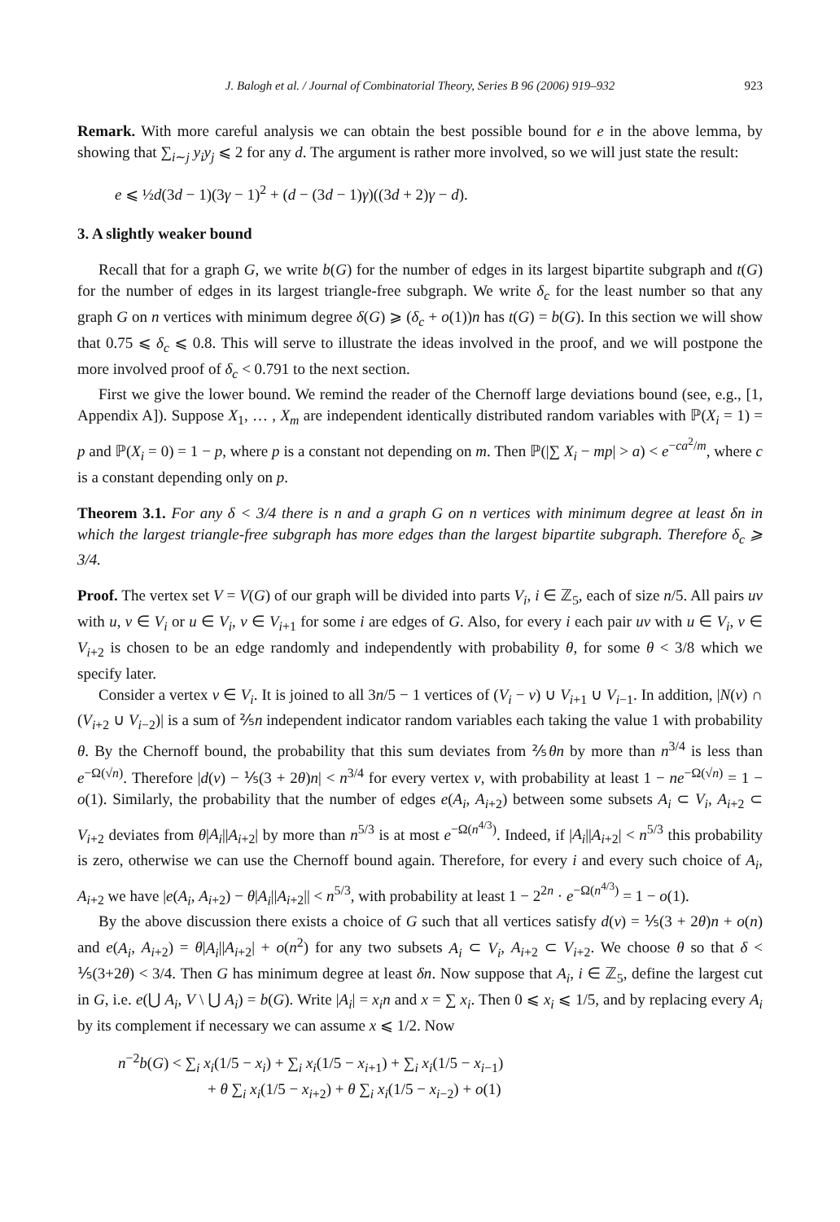J. Balogh et al. / Journal of Combinatorial Theory, Series B 96 (2006) 919–932 923
Remark. With more careful analysis we can obtain the best possible bound for e in the above lemma, by showing that ∑<sub>i∼j</sub> y<sub>i</sub>y<sub>j</sub> ⩽ 2 for any d. The argument is rather more involved, so we will just state the result:
e ⩽ ½d(3d − 1)(3γ − 1)<sup>2</sup> + (d − (3d − 1)γ)((3d + 2)γ − d).
3. A slightly weaker bound
Recall that for a graph G, we write b(G) for the number of edges in its largest bipartite subgraph and t(G) for the number of edges in its largest triangle-free subgraph. We write δ<sub>c</sub> for the least number so that any graph G on n vertices with minimum degree δ(G) ⩾ (δ<sub>c</sub> + o(1))n has t(G) = b(G). In this section we will show that 0.75 ⩽ δ<sub>c</sub> ⩽ 0.8. This will serve to illustrate the ideas involved in the proof, and we will postpone the more involved proof of δ<sub>c</sub> < 0.791 to the next section.
First we give the lower bound. We remind the reader of the Chernoff large deviations bound (see, e.g., [1, Appendix A]). Suppose X<sub>1</sub>, … , X<sub>m</sub> are independent identically distributed random variables with ℙ(X<sub>i</sub> = 1) = p and ℙ(X<sub>i</sub> = 0) = 1 − p, where p is a constant not depending on m. Then ℙ(|∑ X<sub>i</sub> − mp| > a) < e<sup>−ca<sup>2</sup>/m</sup>, where c is a constant depending only on p.
Theorem 3.1. For any δ < 3/4 there is n and a graph G on n vertices with minimum degree at least δn in which the largest triangle-free subgraph has more edges than the largest bipartite subgraph. Therefore δ<sub>c</sub> ⩾ 3/4.
Proof. The vertex set V = V(G) of our graph will be divided into parts V<sub>i</sub>, i ∈ ℤ<sub>5</sub>, each of size n/5. All pairs uv with u, v ∈ V<sub>i</sub> or u ∈ V<sub>i</sub>, v ∈ V<sub>i+1</sub> for some i are edges of G. Also, for every i each pair uv with u ∈ V<sub>i</sub>, v ∈ V<sub>i+2</sub> is chosen to be an edge randomly and independently with probability θ, for some θ < 3/8 which we specify later.
Consider a vertex v ∈ V<sub>i</sub>. It is joined to all 3n/5 − 1 vertices of (V<sub>i</sub> − v) ∪ V<sub>i+1</sub> ∪ V<sub>i−1</sub>. In addition, |N(v) ∩ (V<sub>i+2</sub> ∪ V<sub>i−2</sub>)| is a sum of ⅖n independent indicator random variables each taking the value 1 with probability θ. By the Chernoff bound, the probability that this sum deviates from ⅖θn by more than n<sup>3/4</sup> is less than e<sup>−Ω(√n)</sup>. Therefore |d(v) − ⅕(3 + 2θ)n| < n<sup>3/4</sup> for every vertex v, with probability at least 1 − ne<sup>−Ω(√n)</sup> = 1 − o(1). Similarly, the probability that the number of edges e(A<sub>i</sub>, A<sub>i+2</sub>) between some subsets A<sub>i</sub> ⊂ V<sub>i</sub>, A<sub>i+2</sub> ⊂ V<sub>i+2</sub> deviates from θ|A<sub>i</sub>||A<sub>i+2</sub>| by more than n<sup>5/3</sup> is at most e<sup>−Ω(n<sup>4/3</sup>)</sup>. Indeed, if |A<sub>i</sub>||A<sub>i+2</sub>| < n<sup>5/3</sup> this probability is zero, otherwise we can use the Chernoff bound again. Therefore, for every i and every such choice of A<sub>i</sub>, A<sub>i+2</sub> we have |e(A<sub>i</sub>, A<sub>i+2</sub>) − θ|A<sub>i</sub>||A<sub>i+2</sub>|| < n<sup>5/3</sup>, with probability at least 1 − 2<sup>2n</sup> · e<sup>−Ω(n<sup>4/3</sup>)</sup> = 1 − o(1).
By the above discussion there exists a choice of G such that all vertices satisfy d(v) = ⅕(3 + 2θ)n + o(n) and e(A<sub>i</sub>, A<sub>i+2</sub>) = θ|A<sub>i</sub>||A<sub>i+2</sub>| + o(n<sup>2</sup>) for any two subsets A<sub>i</sub> ⊂ V<sub>i</sub>, A<sub>i+2</sub> ⊂ V<sub>i+2</sub>. We choose θ so that δ < ⅕(3+2θ) < 3/4. Then G has minimum degree at least δn. Now suppose that A<sub>i</sub>, i ∈ ℤ<sub>5</sub>, define the largest cut in G, i.e. e(⋃ A<sub>i</sub>, V \ ⋃ A<sub>i</sub>) = b(G). Write |A<sub>i</sub>| = x<sub>i</sub>n and x = ∑ x<sub>i</sub>. Then 0 ⩽ x<sub>i</sub> ⩽ 1/5, and by replacing every A<sub>i</sub> by its complement if necessary we can assume x ⩽ 1/2. Now
n<sup>−2</sup>b(G) < ∑<sub>i</sub> x<sub>i</sub>(1/5 − x<sub>i</sub>) + ∑<sub>i</sub> x<sub>i</sub>(1/5 − x<sub>i+1</sub>) + ∑<sub>i</sub> x<sub>i</sub>(1/5 − x<sub>i−1</sub>)
+ θ ∑<sub>i</sub> x<sub>i</sub>(1/5 − x<sub>i+2</sub>) + θ ∑<sub>i</sub> x<sub>i</sub>(1/5 − x<sub>i−2</sub>) + o(1)